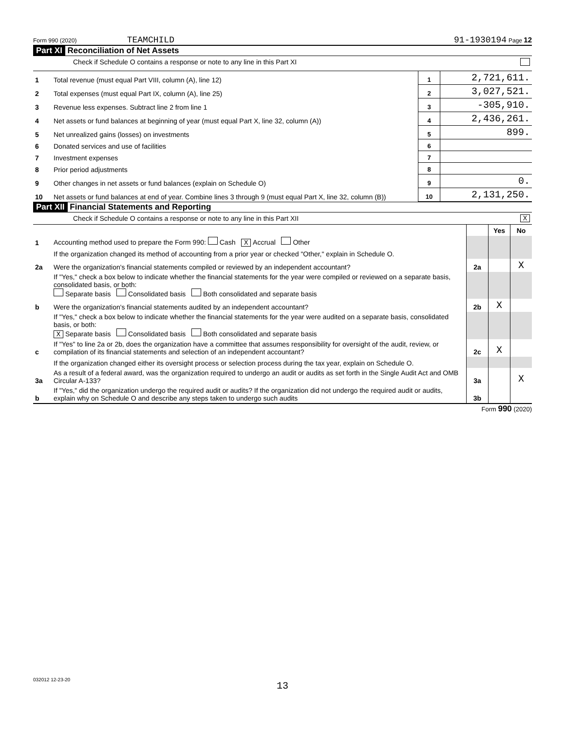Form 990 (2020) TEAMCHILD 91-1930194 Page 12
Part XI Reconciliation of Net Assets
Check if Schedule O contains a response or note to any line in this Part XI
| 1 | Total revenue (must equal Part VIII, column (A), line 12) | 1 | 2,721,611. |
| 2 | Total expenses (must equal Part IX, column (A), line 25) | 2 | 3,027,521. |
| 3 | Revenue less expenses. Subtract line 2 from line 1 | 3 | -305,910. |
| 4 | Net assets or fund balances at beginning of year (must equal Part X, line 32, column (A)) | 4 | 2,436,261. |
| 5 | Net unrealized gains (losses) on investments | 5 | 899. |
| 6 | Donated services and use of facilities | 6 | |
| 7 | Investment expenses | 7 | |
| 8 | Prior period adjustments | 8 | |
| 9 | Other changes in net assets or fund balances (explain on Schedule O) | 9 | 0. |
| 10 | Net assets or fund balances at end of year. Combine lines 3 through 9 (must equal Part X, line 32, column (B)) | 10 | 2,131,250. |
Part XII Financial Statements and Reporting
Check if Schedule O contains a response or note to any line in this Part XII X
| | | | Yes | No |
| 1 | Accounting method used to prepare the Form 990: Cash X Accrual Other | | | |
| | If the organization changed its method of accounting from a prior year or checked "Other," explain in Schedule O. | | | |
| 2a | Were the organization's financial statements compiled or reviewed by an independent accountant? | 2a | | X |
| | If "Yes," check a box below to indicate whether the financial statements for the year were compiled or reviewed on a separate basis, consolidated basis, or both: Separate basis Consolidated basis Both consolidated and separate basis | | | |
| b | Were the organization's financial statements audited by an independent accountant? | 2b | X | |
| | If "Yes," check a box below to indicate whether the financial statements for the year were audited on a separate basis, consolidated basis, or both: X Separate basis Consolidated basis Both consolidated and separate basis | | | |
| c | If "Yes" to line 2a or 2b, does the organization have a committee that assumes responsibility for oversight of the audit, review, or compilation of its financial statements and selection of an independent accountant? | 2c | X | |
| | If the organization changed either its oversight process or selection process during the tax year, explain on Schedule O. | | | |
| 3a | As a result of a federal award, was the organization required to undergo an audit or audits as set forth in the Single Audit Act and OMB Circular A-133? | 3a | | X |
| b | If "Yes," did the organization undergo the required audit or audits? If the organization did not undergo the required audit or audits, explain why on Schedule O and describe any steps taken to undergo such audits | 3b | | |
Form 990 (2020)
032012 12-23-20
13